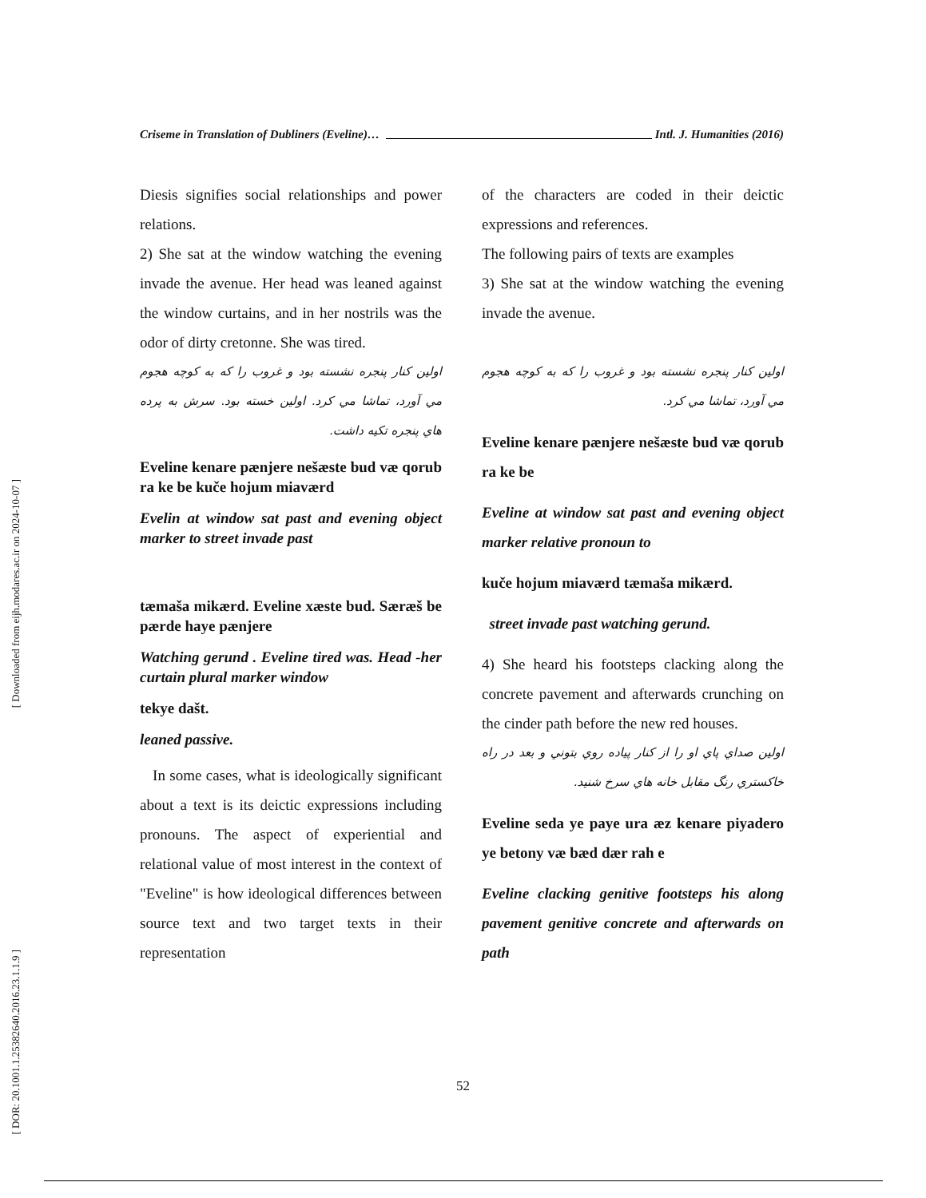[ Downloaded from eijh.modares.ac.ir on 2024-10-07 ]
[ DOR: 20.1001.1.25382640.2016.23.1.1.9 ]
Criseme in Translation of Dubliners (Eveline)… Intl. J. Humanities (2016)
Diesis signifies social relationships and power relations.
2) She sat at the window watching the evening invade the avenue. Her head was leaned against the window curtains, and in her nostrils was the odor of dirty cretonne. She was tired.
اولین کنار پنجره نشسته بود و غروب را که به کوچه هجوم مي آورد، تماشا مي کرد. اولین خسته بود. سرش به پرده هاي پنجره تکيه داشت.
Eveline kenare pænjere nešæste bud væ qorub ra ke be kuče hojum miaværd
Evelin at window sat past and evening object marker to street invade past
tæmaša mikærd. Eveline xæste bud. Særæš be pærde haye pænjere
Watching gerund . Eveline tired was. Head -her curtain plural marker window
tekye dašt.
leaned passive.
In some cases, what is ideologically significant about a text is its deictic expressions including pronouns. The aspect of experiential and relational value of most interest in the context of "Eveline" is how ideological differences between source text and two target texts in their representation
of the characters are coded in their deictic expressions and references.
The following pairs of texts are examples
3) She sat at the window watching the evening invade the avenue.
اولین کنار پنجره نشسته بود و غروب را که به کوچه هجوم مي آورد، تماشا مي کرد.
Eveline kenare pænjere nešæste bud væ qorub ra ke be
Eveline at window sat past and evening object marker relative pronoun to
kuče hojum miaværd tæmaša mikærd.
street invade past watching gerund.
4) She heard his footsteps clacking along the concrete pavement and afterwards crunching on the cinder path before the new red houses.
اولین صداي پاي او را از کنار پياده روي بتوني و بعد در راه خاکستري رنگ مقابل خانه هاي سرخ شنيد.
Eveline seda ye paye ura æz kenare piyadero ye betony væ bæd dær rah e
Eveline clacking genitive footsteps his along pavement genitive concrete and afterwards on path
52